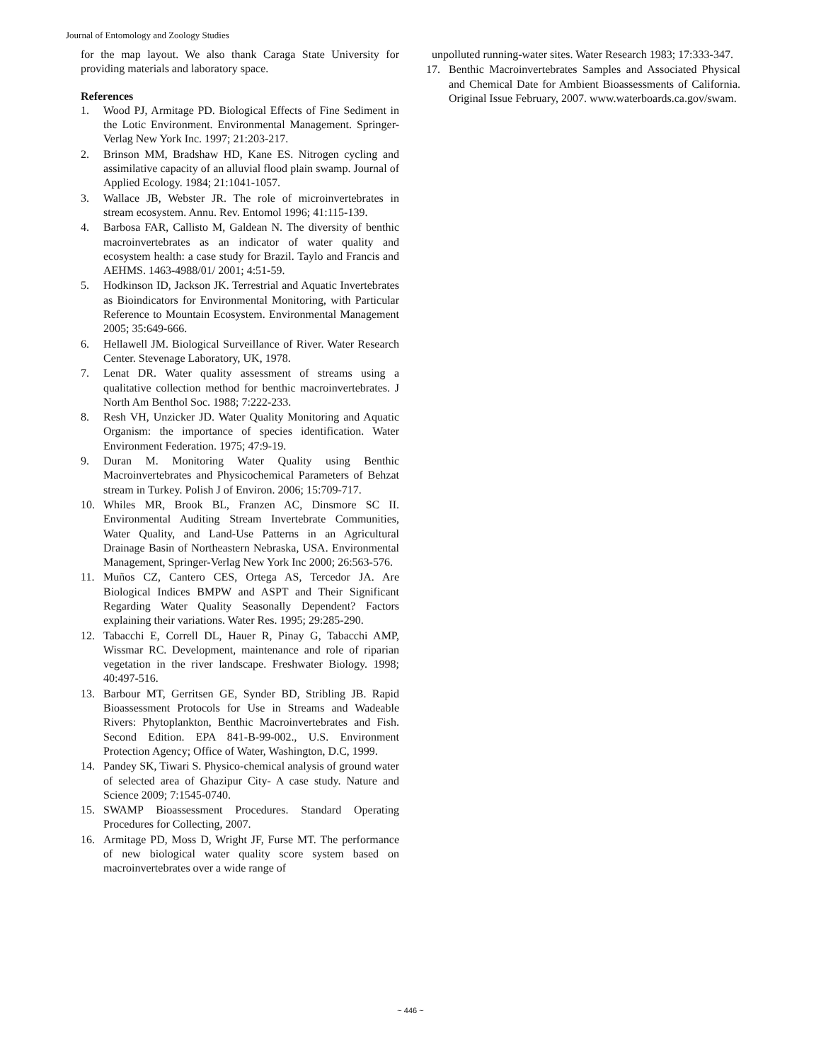Journal of Entomology and Zoology Studies
for the map layout. We also thank Caraga State University for providing materials and laboratory space.
References
1. Wood PJ, Armitage PD. Biological Effects of Fine Sediment in the Lotic Environment. Environmental Management. Springer-Verlag New York Inc. 1997; 21:203-217.
2. Brinson MM, Bradshaw HD, Kane ES. Nitrogen cycling and assimilative capacity of an alluvial flood plain swamp. Journal of Applied Ecology. 1984; 21:1041-1057.
3. Wallace JB, Webster JR. The role of microinvertebrates in stream ecosystem. Annu. Rev. Entomol 1996; 41:115-139.
4. Barbosa FAR, Callisto M, Galdean N. The diversity of benthic macroinvertebrates as an indicator of water quality and ecosystem health: a case study for Brazil. Taylo and Francis and AEHMS. 1463-4988/01/ 2001; 4:51-59.
5. Hodkinson ID, Jackson JK. Terrestrial and Aquatic Invertebrates as Bioindicators for Environmental Monitoring, with Particular Reference to Mountain Ecosystem. Environmental Management 2005; 35:649-666.
6. Hellawell JM. Biological Surveillance of River. Water Research Center. Stevenage Laboratory, UK, 1978.
7. Lenat DR. Water quality assessment of streams using a qualitative collection method for benthic macroinvertebrates. J North Am Benthol Soc. 1988; 7:222-233.
8. Resh VH, Unzicker JD. Water Quality Monitoring and Aquatic Organism: the importance of species identification. Water Environment Federation. 1975; 47:9-19.
9. Duran M. Monitoring Water Quality using Benthic Macroinvertebrates and Physicochemical Parameters of Behzat stream in Turkey. Polish J of Environ. 2006; 15:709-717.
10. Whiles MR, Brook BL, Franzen AC, Dinsmore SC II. Environmental Auditing Stream Invertebrate Communities, Water Quality, and Land-Use Patterns in an Agricultural Drainage Basin of Northeastern Nebraska, USA. Environmental Management, Springer-Verlag New York Inc 2000; 26:563-576.
11. Muños CZ, Cantero CES, Ortega AS, Tercedor JA. Are Biological Indices BMPW and ASPT and Their Significant Regarding Water Quality Seasonally Dependent? Factors explaining their variations. Water Res. 1995; 29:285-290.
12. Tabacchi E, Correll DL, Hauer R, Pinay G, Tabacchi AMP, Wissmar RC. Development, maintenance and role of riparian vegetation in the river landscape. Freshwater Biology. 1998; 40:497-516.
13. Barbour MT, Gerritsen GE, Synder BD, Stribling JB. Rapid Bioassessment Protocols for Use in Streams and Wadeable Rivers: Phytoplankton, Benthic Macroinvertebrates and Fish. Second Edition. EPA 841-B-99-002., U.S. Environment Protection Agency; Office of Water, Washington, D.C, 1999.
14. Pandey SK, Tiwari S. Physico-chemical analysis of ground water of selected area of Ghazipur City- A case study. Nature and Science 2009; 7:1545-0740.
15. SWAMP Bioassessment Procedures. Standard Operating Procedures for Collecting, 2007.
16. Armitage PD, Moss D, Wright JF, Furse MT. The performance of new biological water quality score system based on macroinvertebrates over a wide range of
unpolluted running-water sites. Water Research 1983; 17:333-347.
17. Benthic Macroinvertebrates Samples and Associated Physical and Chemical Date for Ambient Bioassessments of California. Original Issue February, 2007. www.waterboards.ca.gov/swam.
~ 446 ~